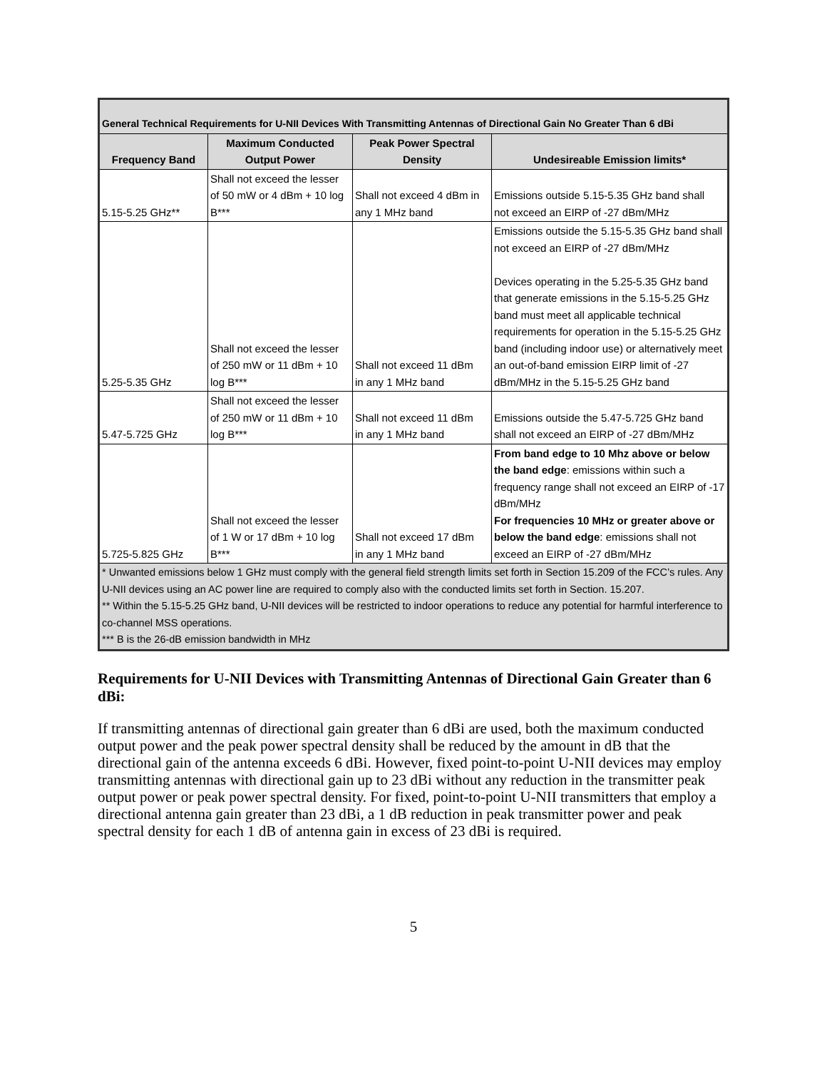| General Technical Requirements for U-NII Devices With Transmitting Antennas of Directional Gain No Greater Than 6 dBi | | | |
| Frequency Band | Maximum Conducted Output Power | Peak Power Spectral Density | Undesireable Emission limits* |
| 5.15-5.25 GHz** | Shall not exceed the lesser of 50 mW or 4 dBm + 10 log B*** | Shall not exceed 4 dBm in any 1 MHz band | Emissions outside 5.15-5.35 GHz band shall not exceed an EIRP of -27 dBm/MHz |
| 5.25-5.35 GHz | Shall not exceed the lesser of 250 mW or 11 dBm + 10 log B*** | Shall not exceed 11 dBm in any 1 MHz band | Emissions outside the 5.15-5.35 GHz band shall not exceed an EIRP of -27 dBm/MHz Devices operating in the 5.25-5.35 GHz band that generate emissions in the 5.15-5.25 GHz band must meet all applicable technical requirements for operation in the 5.15-5.25 GHz band (including indoor use) or alternatively meet an out-of-band emission EIRP limit of -27 dBm/MHz in the 5.15-5.25 GHz band |
| 5.47-5.725 GHz | Shall not exceed the lesser of 250 mW or 11 dBm + 10 log B*** | Shall not exceed 11 dBm in any 1 MHz band | Emissions outside the 5.47-5.725 GHz band shall not exceed an EIRP of -27 dBm/MHz |
| 5.725-5.825 GHz | Shall not exceed the lesser of 1 W or 17 dBm + 10 log B*** | Shall not exceed 17 dBm in any 1 MHz band | From band edge to 10 Mhz above or below the band edge : emissions within such a frequency range shall not exceed an EIRP of -17 dBm/MHz For frequencies 10 MHz or greater above or below the band edge : emissions shall not exceed an EIRP of -27 dBm/MHz |
| * Unwanted emissions below 1 GHz must comply with the general field strength limits set forth in Section 15.209 of the FCC’s rules. Any U-NII devices using an AC power line are required to comply also with the conducted limits set forth in Section. 15.207. ** Within the 5.15-5.25 GHz band, U-NII devices will be restricted to indoor operations to reduce any potential for harmful interference to co-channel MSS operations. *** B is the 26-dB emission bandwidth in MHz | | | |
Requirements for U-NII Devices with Transmitting Antennas of Directional Gain Greater than 6 dBi:
If transmitting antennas of directional gain greater than 6 dBi are used, both the maximum conducted output power and the peak power spectral density shall be reduced by the amount in dB that the directional gain of the antenna exceeds 6 dBi. However, fixed point-to-point U-NII devices may employ transmitting antennas with directional gain up to 23 dBi without any reduction in the transmitter peak output power or peak power spectral density. For fixed, point-to-point U-NII transmitters that employ a directional antenna gain greater than 23 dBi, a 1 dB reduction in peak transmitter power and peak spectral density for each 1 dB of antenna gain in excess of 23 dBi is required.
5